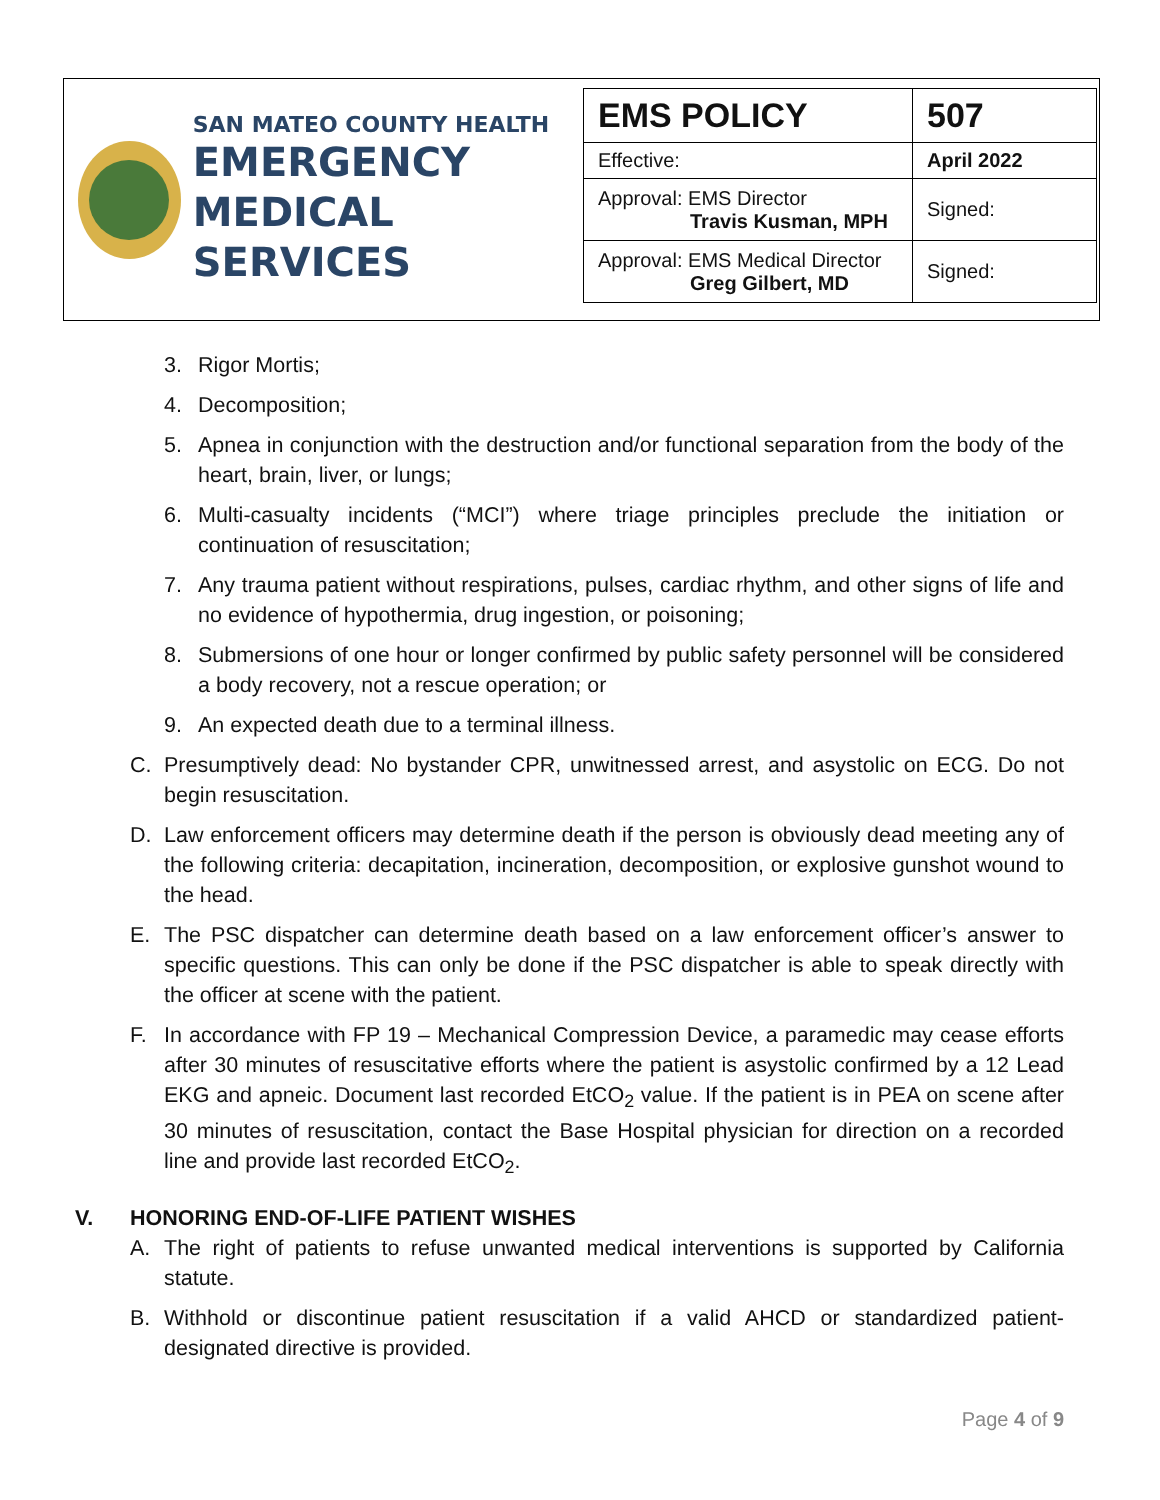SAN MATEO COUNTY HEALTH
EMERGENCY
MEDICAL SERVICES
| EMS POLICY | 507 |
| Effective: | April 2022 |
| Approval: EMS Director Travis Kusman, MPH | Signed: |
| Approval: EMS Medical Director Greg Gilbert, MD | Signed: |
3. Rigor Mortis;
4. Decomposition;
5. Apnea in conjunction with the destruction and/or functional separation from the body of the heart, brain, liver, or lungs;
6. Multi-casualty incidents (“MCI”) where triage principles preclude the initiation or continuation of resuscitation;
7. Any trauma patient without respirations, pulses, cardiac rhythm, and other signs of life and no evidence of hypothermia, drug ingestion, or poisoning;
8. Submersions of one hour or longer confirmed by public safety personnel will be considered a body recovery, not a rescue operation; or
9. An expected death due to a terminal illness.
C. Presumptively dead: No bystander CPR, unwitnessed arrest, and asystolic on ECG. Do not begin resuscitation.
D. Law enforcement officers may determine death if the person is obviously dead meeting any of the following criteria: decapitation, incineration, decomposition, or explosive gunshot wound to the head.
E. The PSC dispatcher can determine death based on a law enforcement officer’s answer to specific questions. This can only be done if the PSC dispatcher is able to speak directly with the officer at scene with the patient.
F. In accordance with FP 19 – Mechanical Compression Device, a paramedic may cease efforts after 30 minutes of resuscitative efforts where the patient is asystolic confirmed by a 12 Lead EKG and apneic. Document last recorded EtCO<sub>2</sub> value. If the patient is in PEA on scene after 30 minutes of resuscitation, contact the Base Hospital physician for direction on a recorded line and provide last recorded EtCO<sub>2</sub>.
V. HONORING END-OF-LIFE PATIENT WISHES
A. The right of patients to refuse unwanted medical interventions is supported by California statute.
B. Withhold or discontinue patient resuscitation if a valid AHCD or standardized patient-designated directive is provided.
Page 4 of 9